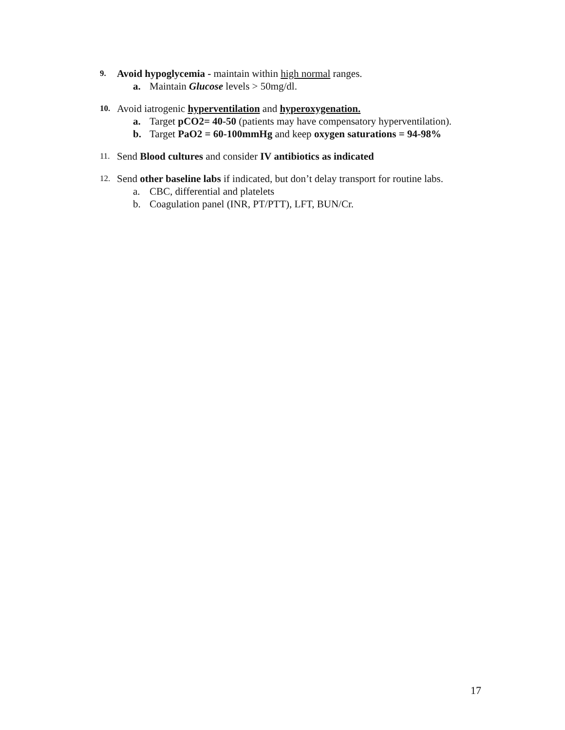9. Avoid hypoglycemia - maintain within high normal ranges.
a. Maintain Glucose levels > 50mg/dl.
10. Avoid iatrogenic hyperventilation and hyperoxygenation.
a. Target pCO2= 40-50 (patients may have compensatory hyperventilation).
b. Target PaO2 = 60-100mmHg and keep oxygen saturations = 94-98%
11. Send Blood cultures and consider IV antibiotics as indicated
12. Send other baseline labs if indicated, but don’t delay transport for routine labs.
a. CBC, differential and platelets
b. Coagulation panel (INR, PT/PTT), LFT, BUN/Cr.
17